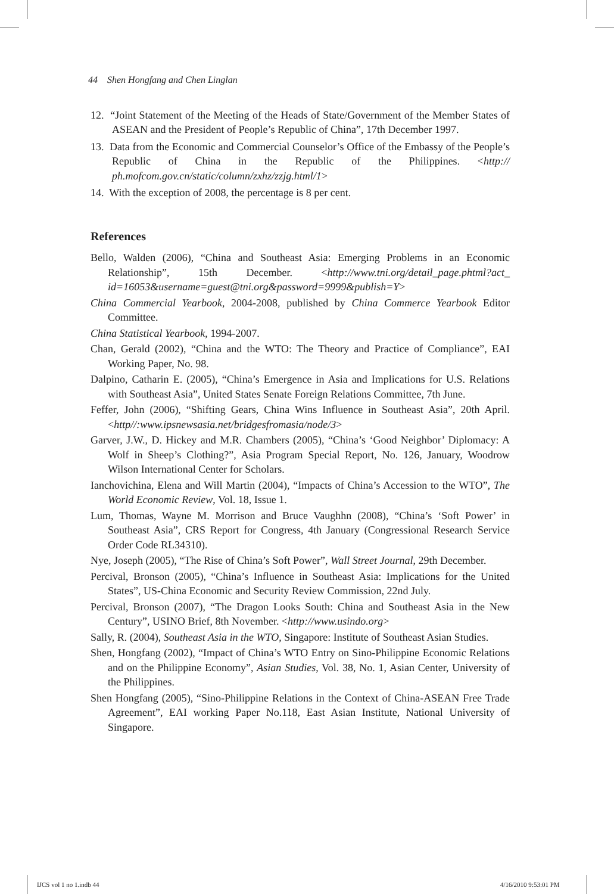44 Shen Hongfang and Chen Linglan
12. “Joint Statement of the Meeting of the Heads of State/Government of the Member States of ASEAN and the President of People’s Republic of China”, 17th December 1997.
13. Data from the Economic and Commercial Counselor’s Office of the Embassy of the People’s Republic of China in the Republic of the Philippines. <http:// ph.mofcom.gov.cn/static/column/zxhz/zzjg.html/1>
14. With the exception of 2008, the percentage is 8 per cent.
References
Bello, Walden (2006), “China and Southeast Asia: Emerging Problems in an Economic Relationship”, 15th December. <http://www.tni.org/detail_page.phtml?act_ id=16053&username=guest@tni.org&password=9999&publish=Y>
China Commercial Yearbook, 2004-2008, published by China Commerce Yearbook Editor Committee.
China Statistical Yearbook, 1994-2007.
Chan, Gerald (2002), “China and the WTO: The Theory and Practice of Compliance”, EAI Working Paper, No. 98.
Dalpino, Catharin E. (2005), “China’s Emergence in Asia and Implications for U.S. Relations with Southeast Asia”, United States Senate Foreign Relations Committee, 7th June.
Feffer, John (2006), “Shifting Gears, China Wins Influence in Southeast Asia”, 20th April. <http//:www.ipsnewsasia.net/bridgesfromasia/node/3>
Garver, J.W., D. Hickey and M.R. Chambers (2005), “China’s ‘Good Neighbor’ Diplomacy: A Wolf in Sheep’s Clothing?”, Asia Program Special Report, No. 126, January, Woodrow Wilson International Center for Scholars.
Ianchovichina, Elena and Will Martin (2004), “Impacts of China’s Accession to the WTO”, The World Economic Review, Vol. 18, Issue 1.
Lum, Thomas, Wayne M. Morrison and Bruce Vaughhn (2008), “China’s ‘Soft Power’ in Southeast Asia”, CRS Report for Congress, 4th January (Congressional Research Service Order Code RL34310).
Nye, Joseph (2005), “The Rise of China’s Soft Power”, Wall Street Journal, 29th December.
Percival, Bronson (2005), “China’s Influence in Southeast Asia: Implications for the United States”, US-China Economic and Security Review Commission, 22nd July.
Percival, Bronson (2007), “The Dragon Looks South: China and Southeast Asia in the New Century”, USINO Brief, 8th November. <http://www.usindo.org>
Sally, R. (2004), Southeast Asia in the WTO, Singapore: Institute of Southeast Asian Studies.
Shen, Hongfang (2002), “Impact of China’s WTO Entry on Sino-Philippine Economic Relations and on the Philippine Economy”, Asian Studies, Vol. 38, No. 1, Asian Center, University of the Philippines.
Shen Hongfang (2005), “Sino-Philippine Relations in the Context of China-ASEAN Free Trade Agreement”, EAI working Paper No.118, East Asian Institute, National University of Singapore.
IJCS vol 1 no 1.indb 44 4/16/2010 9:53:01 PM